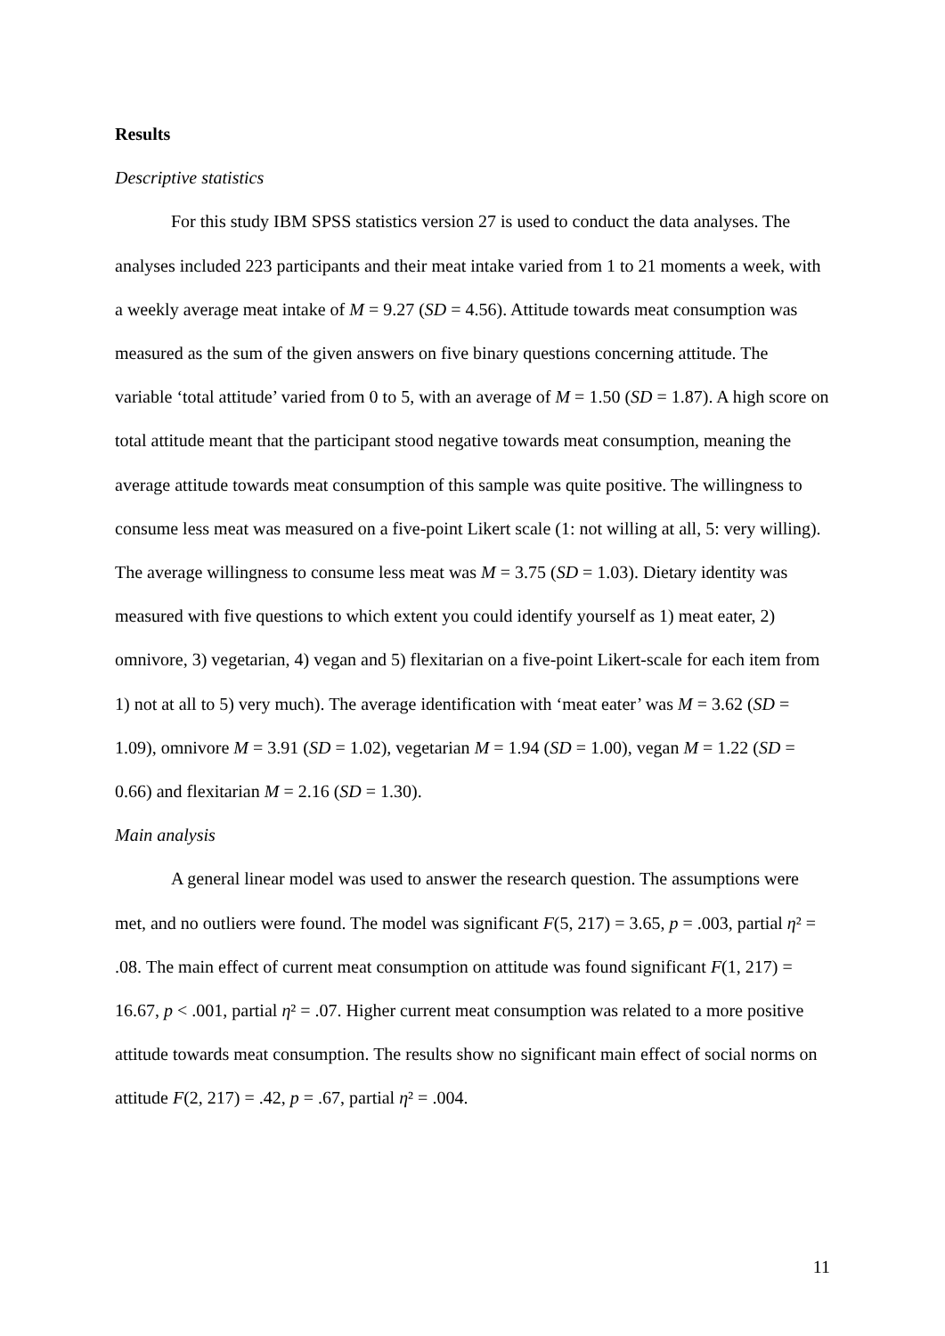Results
Descriptive statistics
For this study IBM SPSS statistics version 27 is used to conduct the data analyses. The analyses included 223 participants and their meat intake varied from 1 to 21 moments a week, with a weekly average meat intake of M = 9.27 (SD = 4.56). Attitude towards meat consumption was measured as the sum of the given answers on five binary questions concerning attitude. The variable ‘total attitude’ varied from 0 to 5, with an average of M = 1.50 (SD = 1.87). A high score on total attitude meant that the participant stood negative towards meat consumption, meaning the average attitude towards meat consumption of this sample was quite positive. The willingness to consume less meat was measured on a five-point Likert scale (1: not willing at all, 5: very willing). The average willingness to consume less meat was M = 3.75 (SD = 1.03). Dietary identity was measured with five questions to which extent you could identify yourself as 1) meat eater, 2) omnivore, 3) vegetarian, 4) vegan and 5) flexitarian on a five-point Likert-scale for each item from 1) not at all to 5) very much). The average identification with ‘meat eater’ was M = 3.62 (SD = 1.09), omnivore M = 3.91 (SD = 1.02), vegetarian M = 1.94 (SD = 1.00), vegan M = 1.22 (SD = 0.66) and flexitarian M = 2.16 (SD = 1.30).
Main analysis
A general linear model was used to answer the research question. The assumptions were met, and no outliers were found. The model was significant F(5, 217) = 3.65, p = .003, partial η² = .08. The main effect of current meat consumption on attitude was found significant F(1, 217) = 16.67, p < .001, partial η² = .07. Higher current meat consumption was related to a more positive attitude towards meat consumption. The results show no significant main effect of social norms on attitude F(2, 217) = .42, p = .67, partial η² = .004.
11